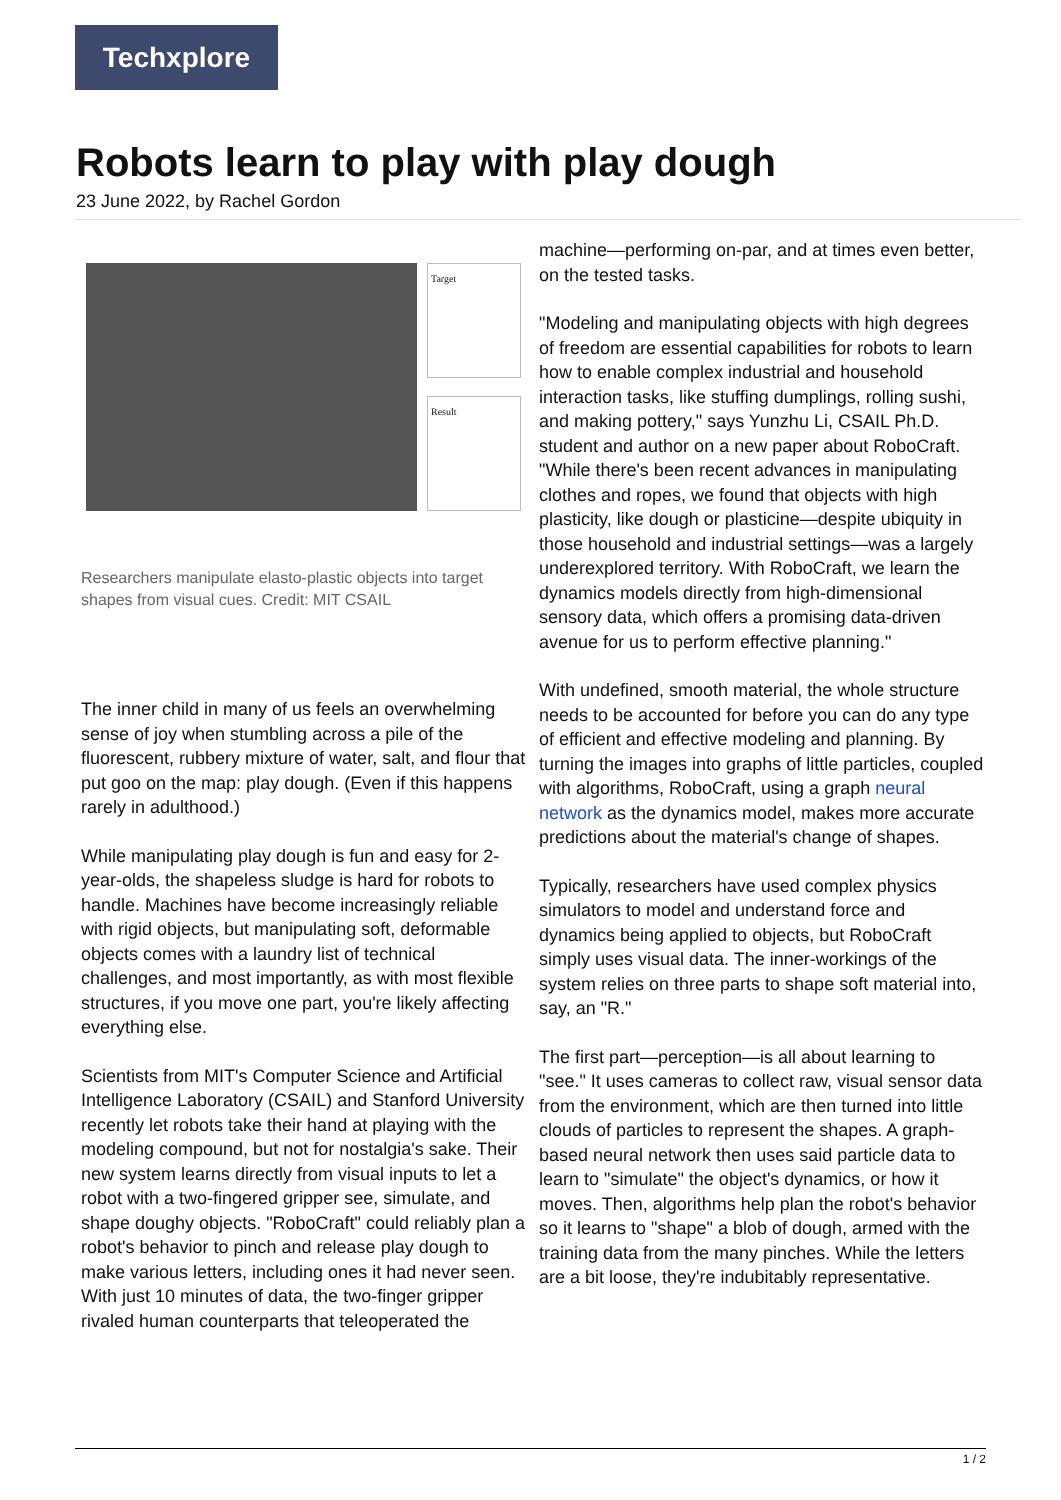Techxplore
Robots learn to play with play dough
23 June 2022, by Rachel Gordon
Target
Result
Researchers manipulate elasto-plastic objects into target shapes from visual cues. Credit: MIT CSAIL
The inner child in many of us feels an overwhelming sense of joy when stumbling across a pile of the fluorescent, rubbery mixture of water, salt, and flour that put goo on the map: play dough. (Even if this happens rarely in adulthood.)
While manipulating play dough is fun and easy for 2-year-olds, the shapeless sludge is hard for robots to handle. Machines have become increasingly reliable with rigid objects, but manipulating soft, deformable objects comes with a laundry list of technical challenges, and most importantly, as with most flexible structures, if you move one part, you're likely affecting everything else.
Scientists from MIT's Computer Science and Artificial Intelligence Laboratory (CSAIL) and Stanford University recently let robots take their hand at playing with the modeling compound, but not for nostalgia's sake. Their new system learns directly from visual inputs to let a robot with a two-fingered gripper see, simulate, and shape doughy objects. "RoboCraft" could reliably plan a robot's behavior to pinch and release play dough to make various letters, including ones it had never seen. With just 10 minutes of data, the two-finger gripper rivaled human counterparts that teleoperated the
machine—performing on-par, and at times even better, on the tested tasks.
"Modeling and manipulating objects with high degrees of freedom are essential capabilities for robots to learn how to enable complex industrial and household interaction tasks, like stuffing dumplings, rolling sushi, and making pottery," says Yunzhu Li, CSAIL Ph.D. student and author on a new paper about RoboCraft. "While there's been recent advances in manipulating clothes and ropes, we found that objects with high plasticity, like dough or plasticine—despite ubiquity in those household and industrial settings—was a largely underexplored territory. With RoboCraft, we learn the dynamics models directly from high-dimensional sensory data, which offers a promising data-driven avenue for us to perform effective planning."
With undefined, smooth material, the whole structure needs to be accounted for before you can do any type of efficient and effective modeling and planning. By turning the images into graphs of little particles, coupled with algorithms, RoboCraft, using a graph neural network as the dynamics model, makes more accurate predictions about the material's change of shapes.
Typically, researchers have used complex physics simulators to model and understand force and dynamics being applied to objects, but RoboCraft simply uses visual data. The inner-workings of the system relies on three parts to shape soft material into, say, an "R."
The first part—perception—is all about learning to "see." It uses cameras to collect raw, visual sensor data from the environment, which are then turned into little clouds of particles to represent the shapes. A graph-based neural network then uses said particle data to learn to "simulate" the object's dynamics, or how it moves. Then, algorithms help plan the robot's behavior so it learns to "shape" a blob of dough, armed with the training data from the many pinches. While the letters are a bit loose, they're indubitably representative.
1 / 2